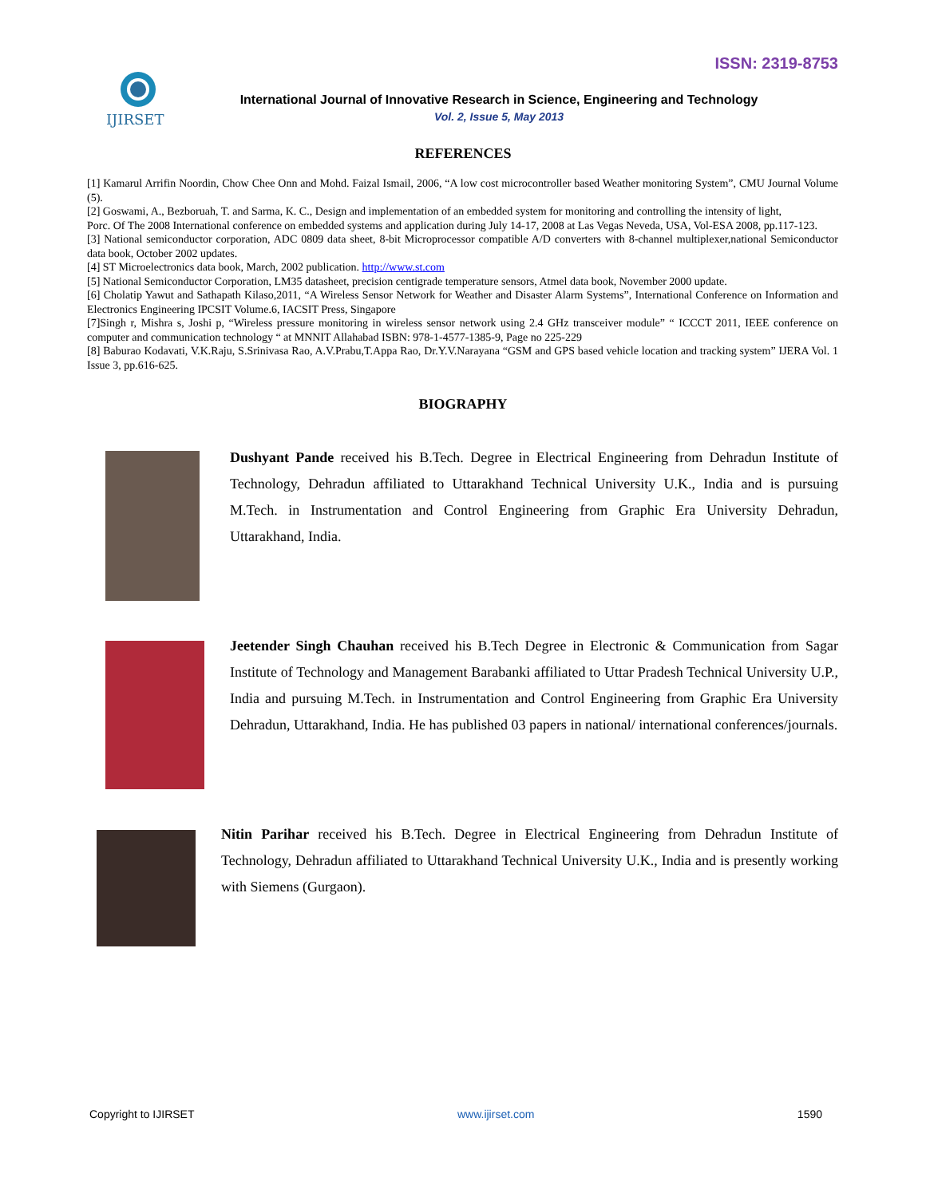ISSN: 2319-8753
IJIRSET
International Journal of Innovative Research in Science, Engineering and Technology
Vol. 2, Issue 5, May 2013
REFERENCES
[1] Kamarul Arrifin Noordin, Chow Chee Onn and Mohd. Faizal Ismail, 2006, “A low cost microcontroller based Weather monitoring System”, CMU Journal Volume (5).
[2] Goswami, A., Bezboruah, T. and Sarma, K. C., Design and implementation of an embedded system for monitoring and controlling the intensity of light,
Porc. Of The 2008 International conference on embedded systems and application during July 14-17, 2008 at Las Vegas Neveda, USA, Vol-ESA 2008, pp.117-123.
[3] National semiconductor corporation, ADC 0809 data sheet, 8-bit Microprocessor compatible A/D converters with 8-channel multiplexer,national Semiconductor data book, October 2002 updates.
[4] ST Microelectronics data book, March, 2002 publication. http://www.st.com
[5] National Semiconductor Corporation, LM35 datasheet, precision centigrade temperature sensors, Atmel data book, November 2000 update.
[6] Cholatip Yawut and Sathapath Kilaso,2011, “A Wireless Sensor Network for Weather and Disaster Alarm Systems”, International Conference on Information and Electronics Engineering IPCSIT Volume.6, IACSIT Press, Singapore
[7]Singh r, Mishra s, Joshi p, “Wireless pressure monitoring in wireless sensor network using 2.4 GHz transceiver module” “ ICCCT 2011, IEEE conference on computer and communication technology “ at MNNIT Allahabad ISBN: 978-1-4577-1385-9, Page no 225-229
[8] Baburao Kodavati, V.K.Raju, S.Srinivasa Rao, A.V.Prabu,T.Appa Rao, Dr.Y.V.Narayana “GSM and GPS based vehicle location and tracking system” IJERA Vol. 1 Issue 3, pp.616-625.
BIOGRAPHY
Dushyant Pande received his B.Tech. Degree in Electrical Engineering from Dehradun Institute of Technology, Dehradun affiliated to Uttarakhand Technical University U.K., India and is pursuing M.Tech. in Instrumentation and Control Engineering from Graphic Era University Dehradun, Uttarakhand, India.
Jeetender Singh Chauhan received his B.Tech Degree in Electronic & Communication from Sagar Institute of Technology and Management Barabanki affiliated to Uttar Pradesh Technical University U.P., India and pursuing M.Tech. in Instrumentation and Control Engineering from Graphic Era University Dehradun, Uttarakhand, India. He has published 03 papers in national/ international conferences/journals.
Nitin Parihar received his B.Tech. Degree in Electrical Engineering from Dehradun Institute of Technology, Dehradun affiliated to Uttarakhand Technical University U.K., India and is presently working with Siemens (Gurgaon).
Copyright to IJIRSET www.ijirset.com 1590